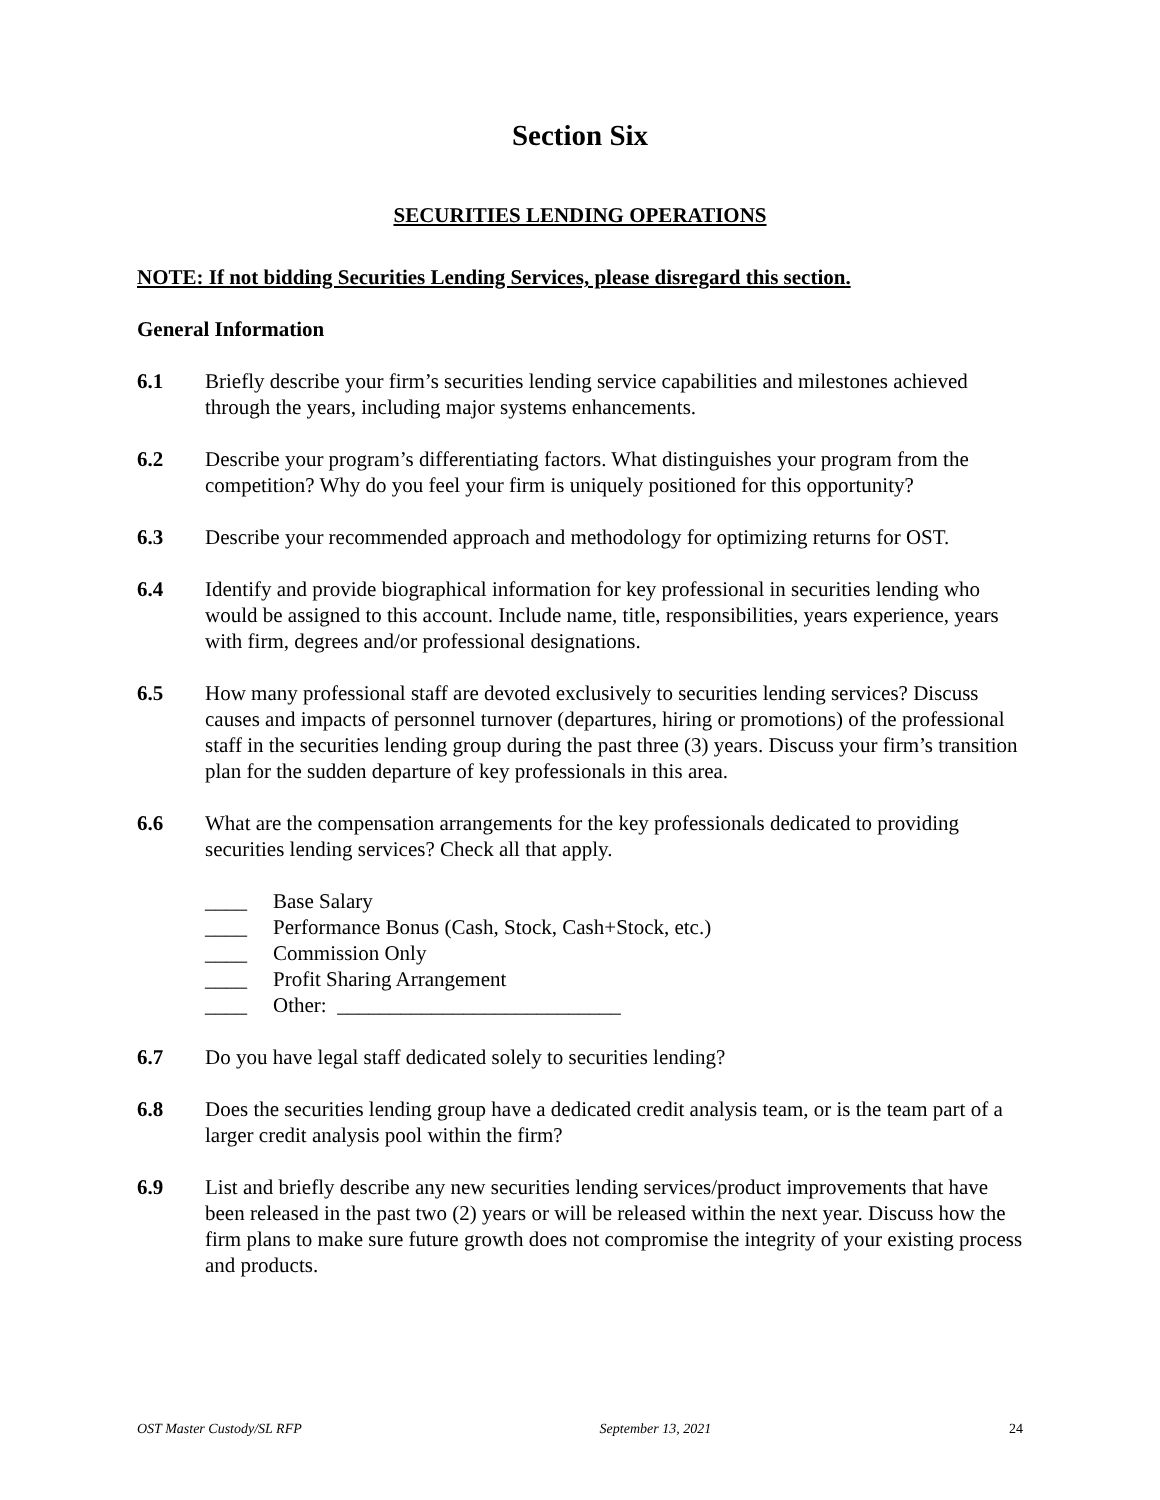Section Six
SECURITIES LENDING OPERATIONS
NOTE: If not bidding Securities Lending Services, please disregard this section.
General Information
6.1 Briefly describe your firm’s securities lending service capabilities and milestones achieved through the years, including major systems enhancements.
6.2 Describe your program’s differentiating factors. What distinguishes your program from the competition? Why do you feel your firm is uniquely positioned for this opportunity?
6.3 Describe your recommended approach and methodology for optimizing returns for OST.
6.4 Identify and provide biographical information for key professional in securities lending who would be assigned to this account. Include name, title, responsibilities, years experience, years with firm, degrees and/or professional designations.
6.5 How many professional staff are devoted exclusively to securities lending services? Discuss causes and impacts of personnel turnover (departures, hiring or promotions) of the professional staff in the securities lending group during the past three (3) years. Discuss your firm’s transition plan for the sudden departure of key professionals in this area.
6.6 What are the compensation arrangements for the key professionals dedicated to providing securities lending services? Check all that apply.
____ Base Salary
____ Performance Bonus (Cash, Stock, Cash+Stock, etc.)
____ Commission Only
____ Profit Sharing Arrangement
____ Other: ___________________________
6.7 Do you have legal staff dedicated solely to securities lending?
6.8 Does the securities lending group have a dedicated credit analysis team, or is the team part of a larger credit analysis pool within the firm?
6.9 List and briefly describe any new securities lending services/product improvements that have been released in the past two (2) years or will be released within the next year. Discuss how the firm plans to make sure future growth does not compromise the integrity of your existing process and products.
OST Master Custody/SL RFP September 13, 2021 24